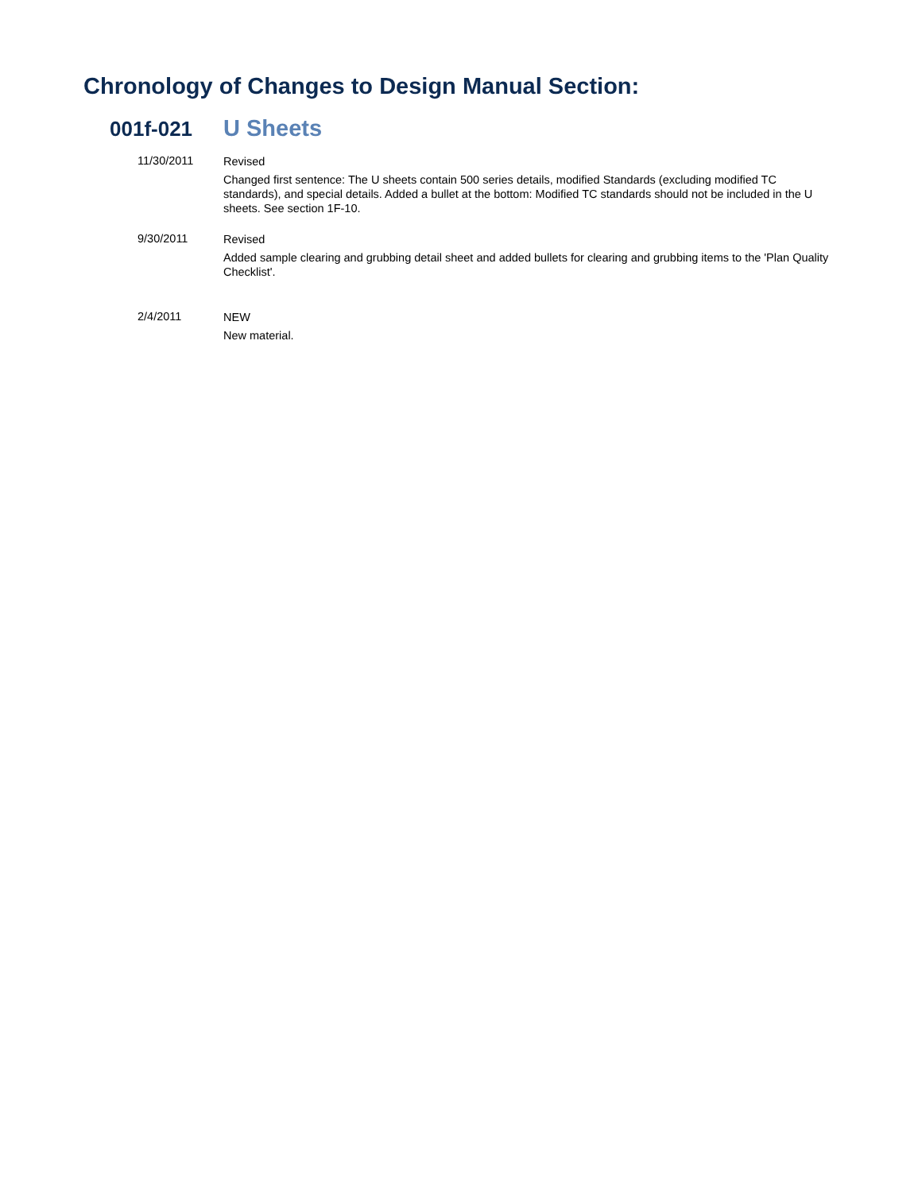Chronology of Changes to Design Manual Section:
001f-021 U Sheets
11/30/2011
Revised
Changed first sentence: The U sheets contain 500 series details, modified Standards (excluding modified TC standards), and special details. Added a bullet at the bottom: Modified TC standards should not be included in the U sheets. See section 1F-10.
9/30/2011
Revised
Added sample clearing and grubbing detail sheet and added bullets for clearing and grubbing items to the 'Plan Quality Checklist'.
2/4/2011
NEW
New material.